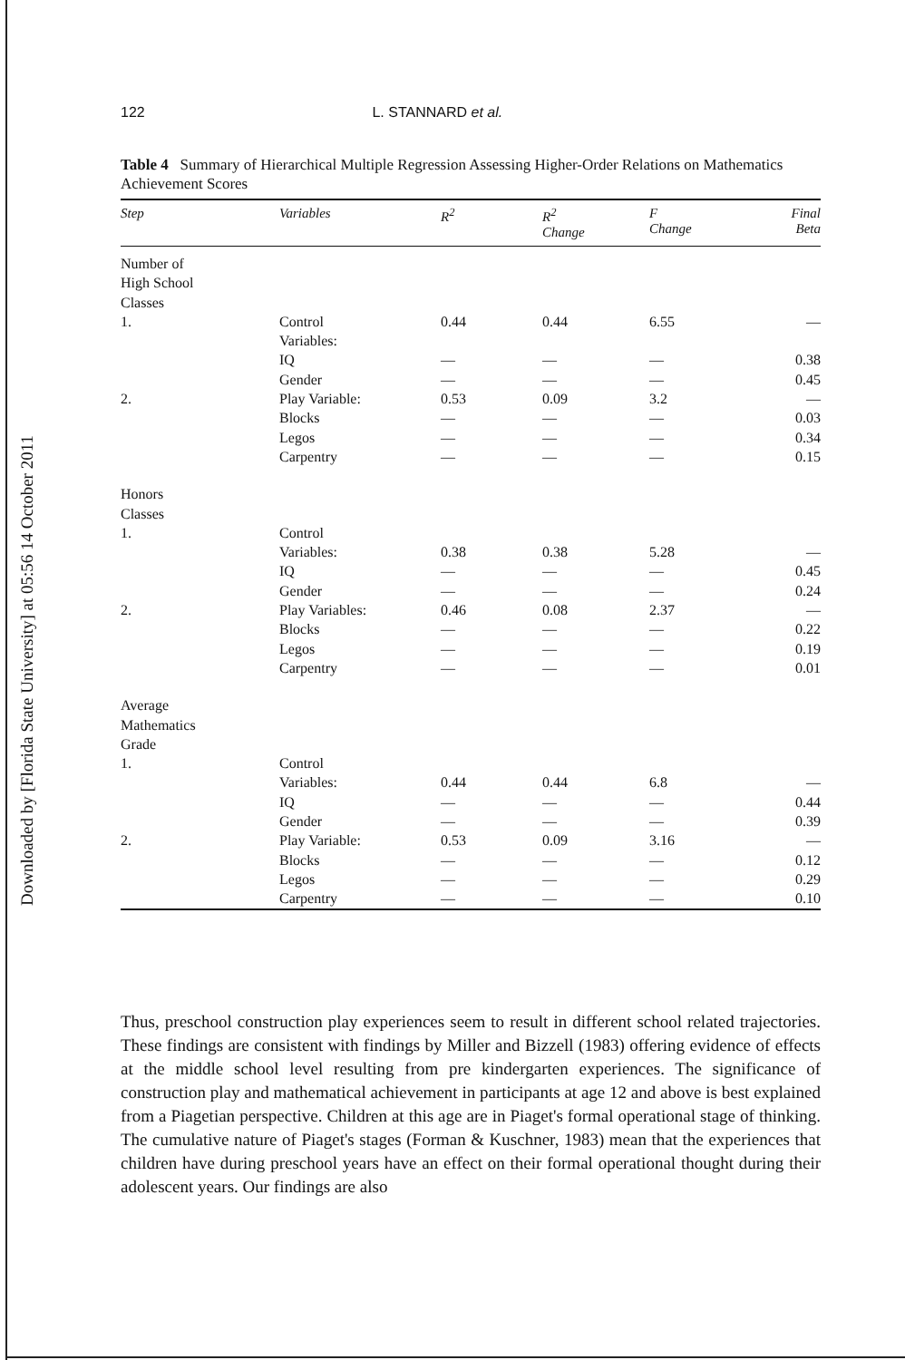Downloaded by [Florida State University] at 05:56 14 October 2011
122 L. STANNARD et al.
Table 4 Summary of Hierarchical Multiple Regression Assessing Higher-Order Relations on Mathematics Achievement Scores
| Step | Variables | R<sup>2</sup> | R<sup>2</sup> Change | F Change | Final Beta |
| --- | --- | --- | --- | --- | --- |
| Number of High School Classes | | | | | |
| 1. | Control Variables: | 0.44 | 0.44 | 6.55 | — |
| | IQ | — | — | — | 0.38 |
| | Gender | — | — | — | 0.45 |
| 2. | Play Variable: | 0.53 | 0.09 | 3.2 | — |
| | Blocks | — | — | — | 0.03 |
| | Legos | — | — | — | 0.34 |
| | Carpentry | — | — | — | 0.15 |
| Honors Classes | | | | | |
| 1. | Control | | | | |
| | Variables: | 0.38 | 0.38 | 5.28 | — |
| | IQ | — | — | — | 0.45 |
| | Gender | — | — | — | 0.24 |
| 2. | Play Variables: | 0.46 | 0.08 | 2.37 | — |
| | Blocks | — | — | — | 0.22 |
| | Legos | — | — | — | 0.19 |
| | Carpentry | — | — | — | 0.01 |
| Average Mathematics Grade | | | | | |
| 1. | Control | | | | |
| | Variables: | 0.44 | 0.44 | 6.8 | — |
| | IQ | — | — | — | 0.44 |
| | Gender | — | — | — | 0.39 |
| 2. | Play Variable: | 0.53 | 0.09 | 3.16 | — |
| | Blocks | — | — | — | 0.12 |
| | Legos | — | — | — | 0.29 |
| | Carpentry | — | — | — | 0.10 |
Thus, preschool construction play experiences seem to result in different school related trajectories. These findings are consistent with findings by Miller and Bizzell (1983) offering evidence of effects at the middle school level resulting from pre kindergarten experiences. The significance of construction play and mathematical achievement in participants at age 12 and above is best explained from a Piagetian perspective. Children at this age are in Piaget's formal operational stage of thinking. The cumulative nature of Piaget's stages (Forman & Kuschner, 1983) mean that the experiences that children have during preschool years have an effect on their formal operational thought during their adolescent years. Our findings are also